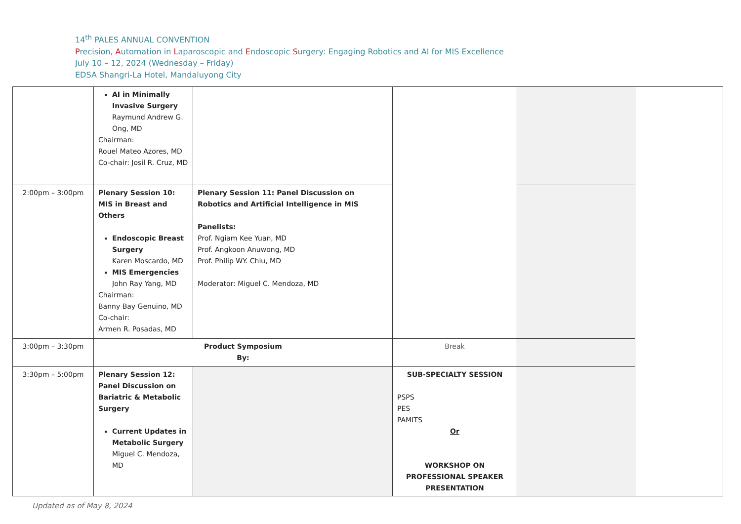14<sup>th</sup> PALES ANNUAL CONVENTION
Precision, Automation in Laparoscopic and Endoscopic Surgery: Engaging Robotics and AI for MIS Excellence
July 10 – 12, 2024 (Wednesday – Friday)
EDSA Shangri-La Hotel, Mandaluyong City
| | AI in Minimally Invasive Surgery Raymund Andrew G. Ong, MD Chairman: Rouel Mateo Azores, MD Co-chair: Josil R. Cruz, MD | | | | |
| 2:00pm – 3:00pm | Plenary Session 10: MIS in Breast and Others Endoscopic Breast Surgery Karen Moscardo, MD MIS Emergencies John Ray Yang, MD Chairman: Banny Bay Genuino, MD Co-chair: Armen R. Posadas, MD | Plenary Session 11: Panel Discussion on Robotics and Artificial Intelligence in MIS Panelists: Prof. Ngiam Kee Yuan, MD Prof. Angkoon Anuwong, MD Prof. Philip WY. Chiu, MD Moderator: Miguel C. Mendoza, MD | | | |
| 3:00pm – 3:30pm | Product Symposium By: | | Break | | |
| 3:30pm – 5:00pm | Plenary Session 12: Panel Discussion on Bariatric & Metabolic Surgery Current Updates in Metabolic Surgery Miguel C. Mendoza, MD | | SUB-SPECIALTY SESSION PSPS PES PAMITS Or WORKSHOP ON PROFESSIONAL SPEAKER PRESENTATION | | |
Updated as of May 8, 2024